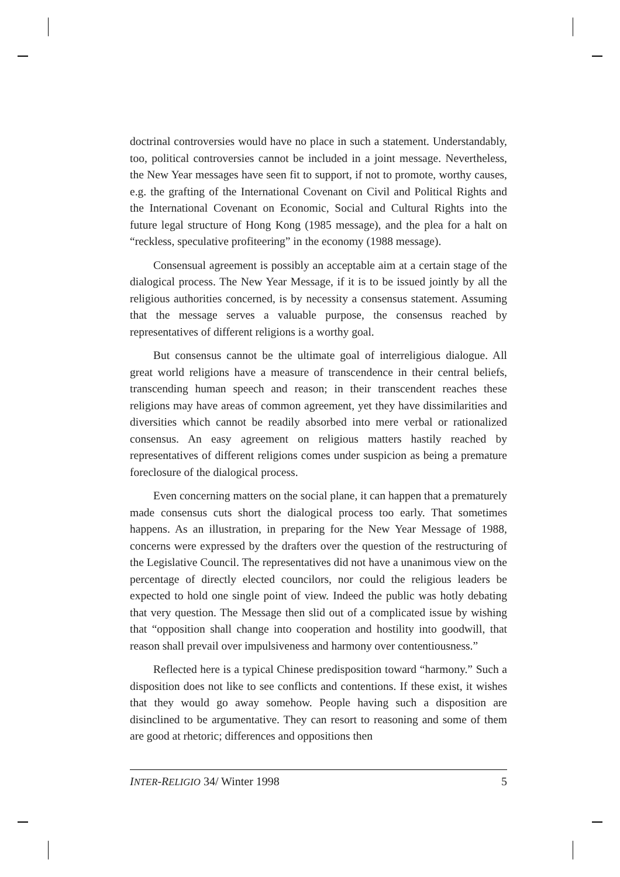doctrinal controversies would have no place in such a statement. Understandably, too, political controversies cannot be included in a joint message. Nevertheless, the New Year messages have seen fit to support, if not to promote, worthy causes, e.g. the grafting of the International Covenant on Civil and Political Rights and the International Covenant on Economic, Social and Cultural Rights into the future legal structure of Hong Kong (1985 message), and the plea for a halt on “reckless, speculative profiteering” in the economy (1988 message).
Consensual agreement is possibly an acceptable aim at a certain stage of the dialogical process. The New Year Message, if it is to be issued jointly by all the religious authorities concerned, is by necessity a consensus statement. Assuming that the message serves a valuable purpose, the consensus reached by representatives of different religions is a worthy goal.
But consensus cannot be the ultimate goal of interreligious dialogue. All great world religions have a measure of transcendence in their central beliefs, transcending human speech and reason; in their transcendent reaches these religions may have areas of common agreement, yet they have dissimilarities and diversities which cannot be readily absorbed into mere verbal or rationalized consensus. An easy agreement on religious matters hastily reached by representatives of different religions comes under suspicion as being a premature foreclosure of the dialogical process.
Even concerning matters on the social plane, it can happen that a prematurely made consensus cuts short the dialogical process too early. That sometimes happens. As an illustration, in preparing for the New Year Message of 1988, concerns were expressed by the drafters over the question of the restructuring of the Legislative Council. The representatives did not have a unanimous view on the percentage of directly elected councilors, nor could the religious leaders be expected to hold one single point of view. Indeed the public was hotly debating that very question. The Message then slid out of a complicated issue by wishing that “opposition shall change into cooperation and hostility into goodwill, that reason shall prevail over impulsiveness and harmony over contentiousness.”
Reflected here is a typical Chinese predisposition toward “harmony.” Such a disposition does not like to see conflicts and contentions. If these exist, it wishes that they would go away somehow. People having such a disposition are disinclined to be argumentative. They can resort to reasoning and some of them are good at rhetoric; differences and oppositions then
INTER-RELIGIO 34/ Winter 1998 5